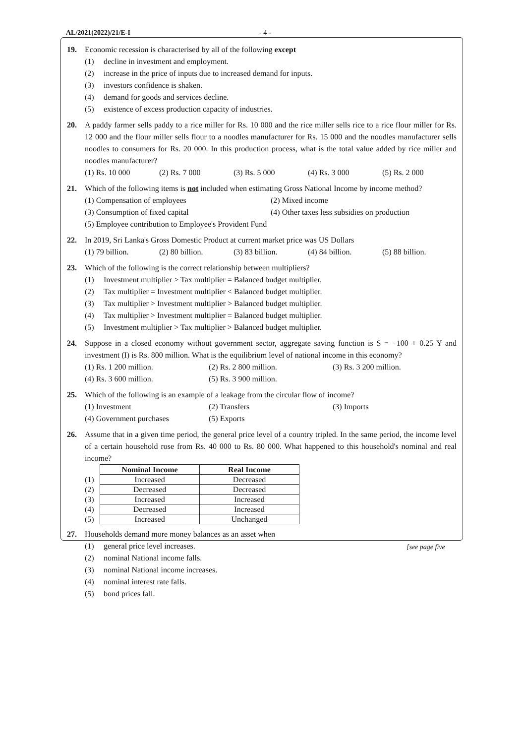AL/2021(2022)/21/E-I - 4 -
19. Economic recession is characterised by all of the following except
(1) decline in investment and employment.
(2) increase in the price of inputs due to increased demand for inputs.
(3) investors confidence is shaken.
(4) demand for goods and services decline.
(5) existence of excess production capacity of industries.
20. A paddy farmer sells paddy to a rice miller for Rs. 10 000 and the rice miller sells rice to a rice flour miller for Rs. 12 000 and the flour miller sells flour to a noodles manufacturer for Rs. 15 000 and the noodles manufacturer sells noodles to consumers for Rs. 20 000. In this production process, what is the total value added by rice miller and noodles manufacturer?
(1) Rs. 10 000 (2) Rs. 7 000 (3) Rs. 5 000 (4) Rs. 3 000 (5) Rs. 2 000
21. Which of the following items is not included when estimating Gross National Income by income method?
(1) Compensation of employees (2) Mixed income
(3) Consumption of fixed capital
(4) Other taxes less subsidies on production
(5) Employee contribution to Employee's Provident Fund
22. In 2019, Sri Lanka's Gross Domestic Product at current market price was US Dollars
(1) 79 billion. (2) 80 billion. (3) 83 billion. (4) 84 billion. (5) 88 billion.
23. Which of the following is the correct relationship between multipliers?
(1) Investment multiplier > Tax multiplier = Balanced budget multiplier.
(2) Tax multiplier = Investment multiplier < Balanced budget multiplier.
(3) Tax multiplier > Investment multiplier > Balanced budget multiplier.
(4) Tax multiplier > Investment multiplier = Balanced budget multiplier.
(5) Investment multiplier > Tax multiplier > Balanced budget multiplier.
24. Suppose in a closed economy without government sector, aggregate saving function is S = −100 + 0.25 Y and investment (I) is Rs. 800 million. What is the equilibrium level of national income in this economy?
(1) Rs. 1 200 million. (2) Rs. 2 800 million. (3) Rs. 3 200 million.
(4) Rs. 3 600 million. (5) Rs. 3 900 million.
25. Which of the following is an example of a leakage from the circular flow of income?
(1) Investment (2) Transfers (3) Imports
(4) Government purchases (5) Exports
26. Assume that in a given time period, the general price level of a country tripled. In the same period, the income level of a certain household rose from Rs. 40 000 to Rs. 80 000. What happened to this household's nominal and real income?
| | Nominal Income | Real Income |
| (1) | Increased | Decreased |
| (2) | Decreased | Decreased |
| (3) | Increased | Increased |
| (4) | Decreased | Increased |
| (5) | Increased | Unchanged |
27. Households demand more money balances as an asset when
(1) general price level increases.
(2) nominal National income falls.
(3) nominal National income increases.
(4) nominal interest rate falls.
(5) bond prices fall.
[see page five